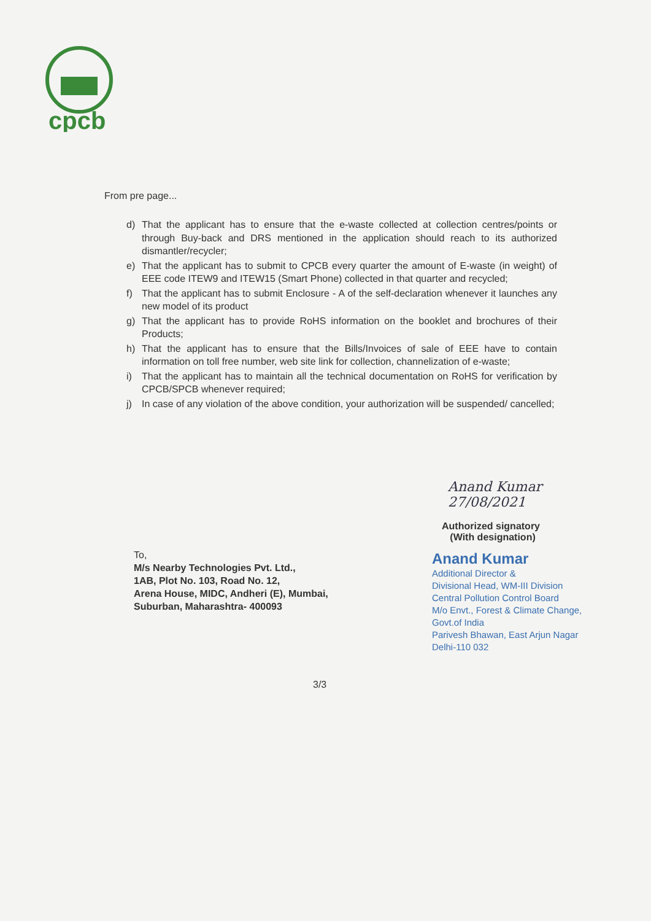cpcb
From pre page...
d) That the applicant has to ensure that the e-waste collected at collection centres/points or through Buy-back and DRS mentioned in the application should reach to its authorized dismantler/recycler;
e) That the applicant has to submit to CPCB every quarter the amount of E-waste (in weight) of EEE code ITEW9 and ITEW15 (Smart Phone) collected in that quarter and recycled;
f) That the applicant has to submit Enclosure - A of the self-declaration whenever it launches any new model of its product
g) That the applicant has to provide RoHS information on the booklet and brochures of their Products;
h) That the applicant has to ensure that the Bills/Invoices of sale of EEE have to contain information on toll free number, web site link for collection, channelization of e-waste;
i) That the applicant has to maintain all the technical documentation on RoHS for verification by CPCB/SPCB whenever required;
j) In case of any violation of the above condition, your authorization will be suspended/ cancelled;
Anand Kumar 27/08/2021
Authorized signatory
(With designation)
Anand Kumar
Additional Director &
Divisional Head, WM-III Division
Central Pollution Control Board
M/o Envt., Forest & Climate Change, Govt.of India
Parivesh Bhawan, East Arjun Nagar
Delhi-110 032
To,
M/s Nearby Technologies Pvt. Ltd.,
1AB, Plot No. 103, Road No. 12,
Arena House, MIDC, Andheri (E), Mumbai,
Suburban, Maharashtra- 400093
3/3